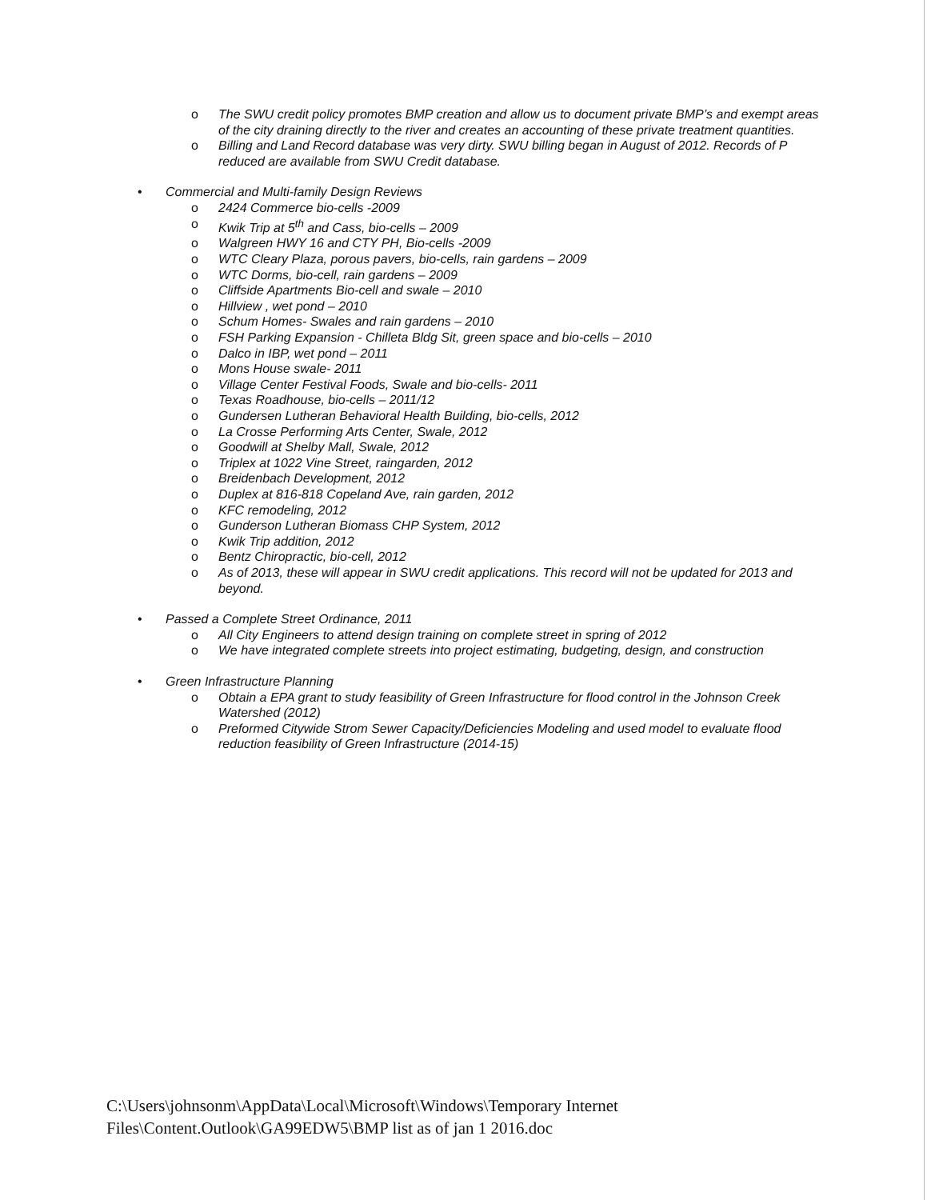o The SWU credit policy promotes BMP creation and allow us to document private BMP’s and exempt areas of the city draining directly to the river and creates an accounting of these private treatment quantities.
o Billing and Land Record database was very dirty. SWU billing began in August of 2012. Records of P reduced are available from SWU Credit database.
• Commercial and Multi-family Design Reviews
o 2424 Commerce bio-cells -2009
o Kwik Trip at 5<sup>th</sup> and Cass, bio-cells – 2009
o Walgreen HWY 16 and CTY PH, Bio-cells -2009
o WTC Cleary Plaza, porous pavers, bio-cells, rain gardens – 2009
o WTC Dorms, bio-cell, rain gardens – 2009
o Cliffside Apartments Bio-cell and swale – 2010
o Hillview , wet pond – 2010
o Schum Homes- Swales and rain gardens – 2010
o FSH Parking Expansion - Chilleta Bldg Sit, green space and bio-cells – 2010
o Dalco in IBP, wet pond – 2011
o Mons House swale- 2011
o Village Center Festival Foods, Swale and bio-cells- 2011
o Texas Roadhouse, bio-cells – 2011/12
o Gundersen Lutheran Behavioral Health Building, bio-cells, 2012
o La Crosse Performing Arts Center, Swale, 2012
o Goodwill at Shelby Mall, Swale, 2012
o Triplex at 1022 Vine Street, raingarden, 2012
o Breidenbach Development, 2012
o Duplex at 816-818 Copeland Ave, rain garden, 2012
o KFC remodeling, 2012
o Gunderson Lutheran Biomass CHP System, 2012
o Kwik Trip addition, 2012
o Bentz Chiropractic, bio-cell, 2012
o As of 2013, these will appear in SWU credit applications. This record will not be updated for 2013 and beyond.
• Passed a Complete Street Ordinance, 2011
o All City Engineers to attend design training on complete street in spring of 2012
o We have integrated complete streets into project estimating, budgeting, design, and construction
• Green Infrastructure Planning
o Obtain a EPA grant to study feasibility of Green Infrastructure for flood control in the Johnson Creek Watershed (2012)
o Preformed Citywide Strom Sewer Capacity/Deficiencies Modeling and used model to evaluate flood reduction feasibility of Green Infrastructure (2014-15)
C:\Users\johnsonm\AppData\Local\Microsoft\Windows\Temporary Internet
Files\Content.Outlook\GA99EDW5\BMP list as of jan 1 2016.doc